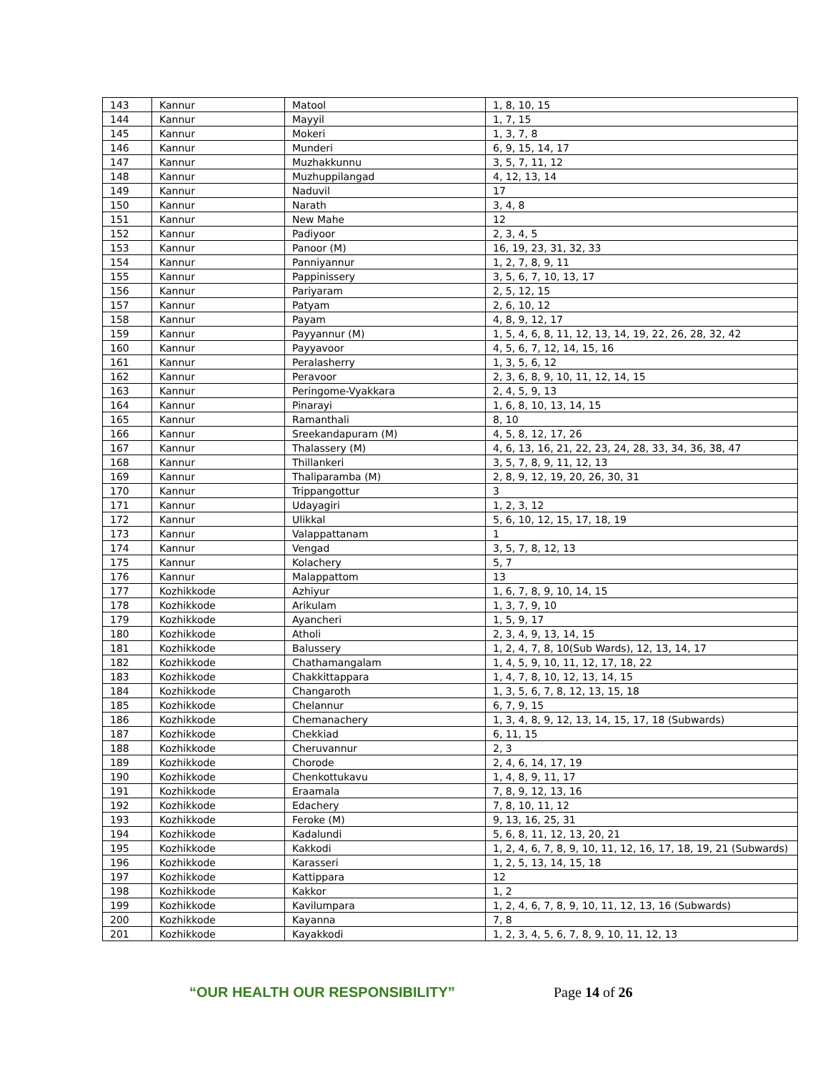| 143 | Kannur | Matool | 1, 8, 10, 15 |
| 144 | Kannur | Mayyil | 1, 7, 15 |
| 145 | Kannur | Mokeri | 1, 3, 7, 8 |
| 146 | Kannur | Munderi | 6, 9, 15, 14, 17 |
| 147 | Kannur | Muzhakkunnu | 3, 5, 7, 11, 12 |
| 148 | Kannur | Muzhuppilangad | 4, 12, 13, 14 |
| 149 | Kannur | Naduvil | 17 |
| 150 | Kannur | Narath | 3, 4, 8 |
| 151 | Kannur | New Mahe | 12 |
| 152 | Kannur | Padiyoor | 2, 3, 4, 5 |
| 153 | Kannur | Panoor (M) | 16, 19, 23, 31, 32, 33 |
| 154 | Kannur | Panniyannur | 1, 2, 7, 8, 9, 11 |
| 155 | Kannur | Pappinissery | 3, 5, 6, 7, 10, 13, 17 |
| 156 | Kannur | Pariyaram | 2, 5, 12, 15 |
| 157 | Kannur | Patyam | 2, 6, 10, 12 |
| 158 | Kannur | Payam | 4, 8, 9, 12, 17 |
| 159 | Kannur | Payyannur (M) | 1, 5, 4, 6, 8, 11, 12, 13, 14, 19, 22, 26, 28, 32, 42 |
| 160 | Kannur | Payyavoor | 4, 5, 6, 7, 12, 14, 15, 16 |
| 161 | Kannur | Peralasherry | 1, 3, 5, 6, 12 |
| 162 | Kannur | Peravoor | 2, 3, 6, 8, 9, 10, 11, 12, 14, 15 |
| 163 | Kannur | Peringome-Vyakkara | 2, 4, 5, 9, 13 |
| 164 | Kannur | Pinarayi | 1, 6, 8, 10, 13, 14, 15 |
| 165 | Kannur | Ramanthali | 8, 10 |
| 166 | Kannur | Sreekandapuram (M) | 4, 5, 8, 12, 17, 26 |
| 167 | Kannur | Thalassery (M) | 4, 6, 13, 16, 21, 22, 23, 24, 28, 33, 34, 36, 38, 47 |
| 168 | Kannur | Thillankeri | 3, 5, 7, 8, 9, 11, 12, 13 |
| 169 | Kannur | Thaliparamba (M) | 2, 8, 9, 12, 19, 20, 26, 30, 31 |
| 170 | Kannur | Trippangottur | 3 |
| 171 | Kannur | Udayagiri | 1, 2, 3, 12 |
| 172 | Kannur | Ulikkal | 5, 6, 10, 12, 15, 17, 18, 19 |
| 173 | Kannur | Valappattanam | 1 |
| 174 | Kannur | Vengad | 3, 5, 7, 8, 12, 13 |
| 175 | Kannur | Kolachery | 5, 7 |
| 176 | Kannur | Malappattom | 13 |
| 177 | Kozhikkode | Azhiyur | 1, 6, 7, 8, 9, 10, 14, 15 |
| 178 | Kozhikkode | Arikulam | 1, 3, 7, 9, 10 |
| 179 | Kozhikkode | Ayancheri | 1, 5, 9, 17 |
| 180 | Kozhikkode | Atholi | 2, 3, 4, 9, 13, 14, 15 |
| 181 | Kozhikkode | Balussery | 1, 2, 4, 7, 8, 10(Sub Wards), 12, 13, 14, 17 |
| 182 | Kozhikkode | Chathamangalam | 1, 4, 5, 9, 10, 11, 12, 17, 18, 22 |
| 183 | Kozhikkode | Chakkittappara | 1, 4, 7, 8, 10, 12, 13, 14, 15 |
| 184 | Kozhikkode | Changaroth | 1, 3, 5, 6, 7, 8, 12, 13, 15, 18 |
| 185 | Kozhikkode | Chelannur | 6, 7, 9, 15 |
| 186 | Kozhikkode | Chemanachery | 1, 3, 4, 8, 9, 12, 13, 14, 15, 17, 18 (Subwards) |
| 187 | Kozhikkode | Chekkiad | 6, 11, 15 |
| 188 | Kozhikkode | Cheruvannur | 2, 3 |
| 189 | Kozhikkode | Chorode | 2, 4, 6, 14, 17, 19 |
| 190 | Kozhikkode | Chenkottukavu | 1, 4, 8, 9, 11, 17 |
| 191 | Kozhikkode | Eraamala | 7, 8, 9, 12, 13, 16 |
| 192 | Kozhikkode | Edachery | 7, 8, 10, 11, 12 |
| 193 | Kozhikkode | Feroke (M) | 9, 13, 16, 25, 31 |
| 194 | Kozhikkode | Kadalundi | 5, 6, 8, 11, 12, 13, 20, 21 |
| 195 | Kozhikkode | Kakkodi | 1, 2, 4, 6, 7, 8, 9, 10, 11, 12, 16, 17, 18, 19, 21 (Subwards) |
| 196 | Kozhikkode | Karasseri | 1, 2, 5, 13, 14, 15, 18 |
| 197 | Kozhikkode | Kattippara | 12 |
| 198 | Kozhikkode | Kakkor | 1, 2 |
| 199 | Kozhikkode | Kavilumpara | 1, 2, 4, 6, 7, 8, 9, 10, 11, 12, 13, 16 (Subwards) |
| 200 | Kozhikkode | Kayanna | 7, 8 |
| 201 | Kozhikkode | Kayakkodi | 1, 2, 3, 4, 5, 6, 7, 8, 9, 10, 11, 12, 13 |
“OUR HEALTH OUR RESPONSIBILITY” Page 14 of 26